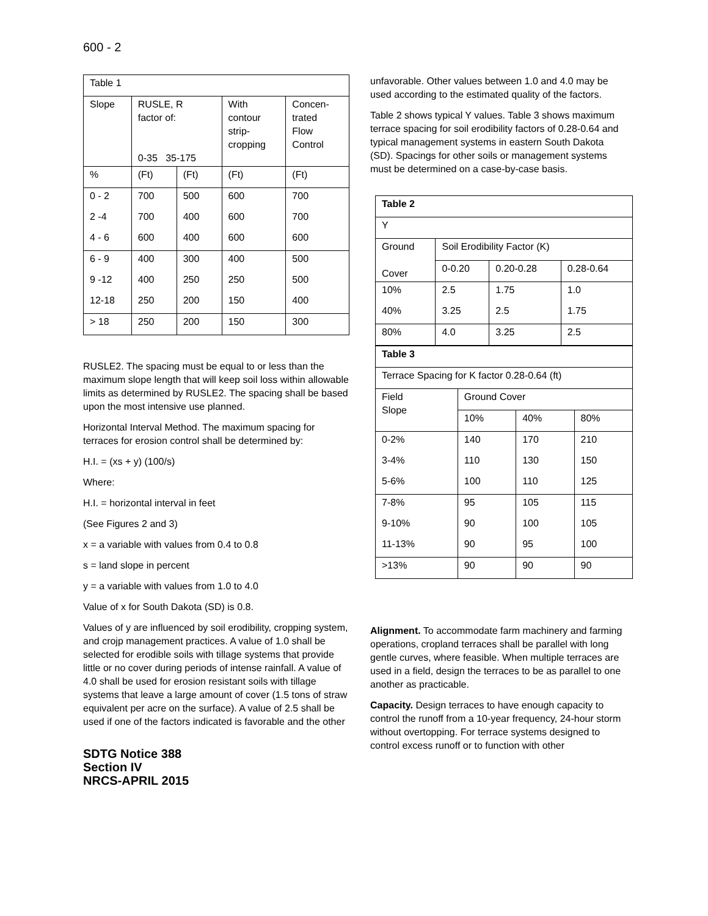600 - 2
| Table 1 | | | | |
| Slope | RUSLE, R factor of: 0-35 35-175 | | With contour strip- cropping | Concen- trated Flow Control |
| % | (Ft) | (Ft) | (Ft) | (Ft) |
| 0 - 2 | 700 | 500 | 600 | 700 |
| 2 -4 | 700 | 400 | 600 | 700 |
| 4 - 6 | 600 | 400 | 600 | 600 |
| 6 - 9 | 400 | 300 | 400 | 500 |
| 9 -12 | 400 | 250 | 250 | 500 |
| 12-18 | 250 | 200 | 150 | 400 |
| > 18 | 250 | 200 | 150 | 300 |
RUSLE2. The spacing must be equal to or less than the maximum slope length that will keep soil loss within allowable limits as determined by RUSLE2. The spacing shall be based upon the most intensive use planned.
Horizontal Interval Method. The maximum spacing for terraces for erosion control shall be determined by:
H.I. = (xs + y) (100/s)
Where:
H.I. = horizontal interval in feet
(See Figures 2 and 3)
x = a variable with values from 0.4 to 0.8
s = land slope in percent
y = a variable with values from 1.0 to 4.0
Value of x for South Dakota (SD) is 0.8.
Values of y are influenced by soil erodibility, cropping system, and crojp management practices. A value of 1.0 shall be selected for erodible soils with tillage systems that provide little or no cover during periods of intense rainfall. A value of 4.0 shall be used for erosion resistant soils with tillage systems that leave a large amount of cover (1.5 tons of straw equivalent per acre on the surface). A value of 2.5 shall be used if one of the factors indicated is favorable and the other
SDTG Notice 388
Section IV
NRCS-APRIL 2015
unfavorable. Other values between 1.0 and 4.0 may be used according to the estimated quality of the factors.
Table 2 shows typical Y values. Table 3 shows maximum terrace spacing for soil erodibility factors of 0.28-0.64 and typical management systems in eastern South Dakota (SD). Spacings for other soils or management systems must be determined on a case-by-case basis.
| Table 2 | | | |
| Y | | | |
| Ground Cover | Soil Erodibility Factor (K) | | |
| | 0-0.20 | 0.20-0.28 | 0.28-0.64 |
| 10% | 2.5 | 1.75 | 1.0 |
| 40% | 3.25 | 2.5 | 1.75 |
| 80% | 4.0 | 3.25 | 2.5 |
| Table 3 | | | |
| Terrace Spacing for K factor 0.28-0.64 (ft) | | | |
| Field Slope | Ground Cover | | |
| | 10% | 40% | 80% |
| 0-2% | 140 | 170 | 210 |
| 3-4% | 110 | 130 | 150 |
| 5-6% | 100 | 110 | 125 |
| 7-8% | 95 | 105 | 115 |
| 9-10% | 90 | 100 | 105 |
| 11-13% | 90 | 95 | 100 |
| >13% | 90 | 90 | 90 |
Alignment. To accommodate farm machinery and farming operations, cropland terraces shall be parallel with long gentle curves, where feasible. When multiple terraces are used in a field, design the terraces to be as parallel to one another as practicable.
Capacity. Design terraces to have enough capacity to control the runoff from a 10-year frequency, 24-hour storm without overtopping. For terrace systems designed to control excess runoff or to function with other